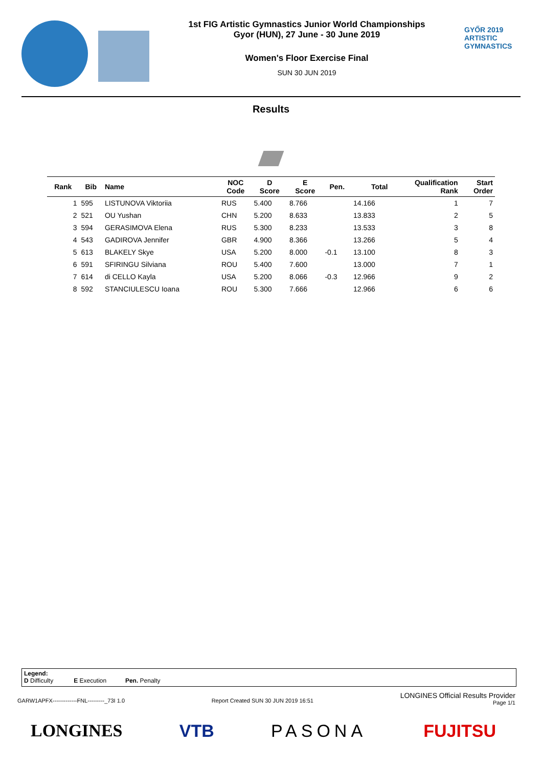1st FIG Artistic Gymnastics Junior World Championships
Gyor (HUN), 27 June - 30 June 2019
Women's Floor Exercise Final
SUN 30 JUN 2019
GYŐR 2019
ARTISTIC
GYMNASTICS
Results
| Rank | Bib | Name | NOC Code | D Score | E Score | Pen. | Total | Qualification Rank | Start Order |
| --- | --- | --- | --- | --- | --- | --- | --- | --- | --- |
| 1 | 595 | LISTUNOVA Viktoriia | RUS | 5.400 | 8.766 | | 14.166 | 1 | 7 |
| 2 | 521 | OU Yushan | CHN | 5.200 | 8.633 | | 13.833 | 2 | 5 |
| 3 | 594 | GERASIMOVA Elena | RUS | 5.300 | 8.233 | | 13.533 | 3 | 8 |
| 4 | 543 | GADIROVA Jennifer | GBR | 4.900 | 8.366 | | 13.266 | 5 | 4 |
| 5 | 613 | BLAKELY Skye | USA | 5.200 | 8.000 | -0.1 | 13.100 | 8 | 3 |
| 6 | 591 | SFIRINGU Silviana | ROU | 5.400 | 7.600 | | 13.000 | 7 | 1 |
| 7 | 614 | di CELLO Kayla | USA | 5.200 | 8.066 | -0.3 | 12.966 | 9 | 2 |
| 8 | 592 | STANCIULESCU Ioana | ROU | 5.300 | 7.666 | | 12.966 | 6 | 6 |
Legend:
D Difficulty E Execution Pen. Penalty
GARW1APFX-------------FNL---------_73I 1.0
Report Created SUN 30 JUN 2019 16:51 LONGINES Official Results Provider
Page 1/1
LONGINES VTB PASONA FUJITSU